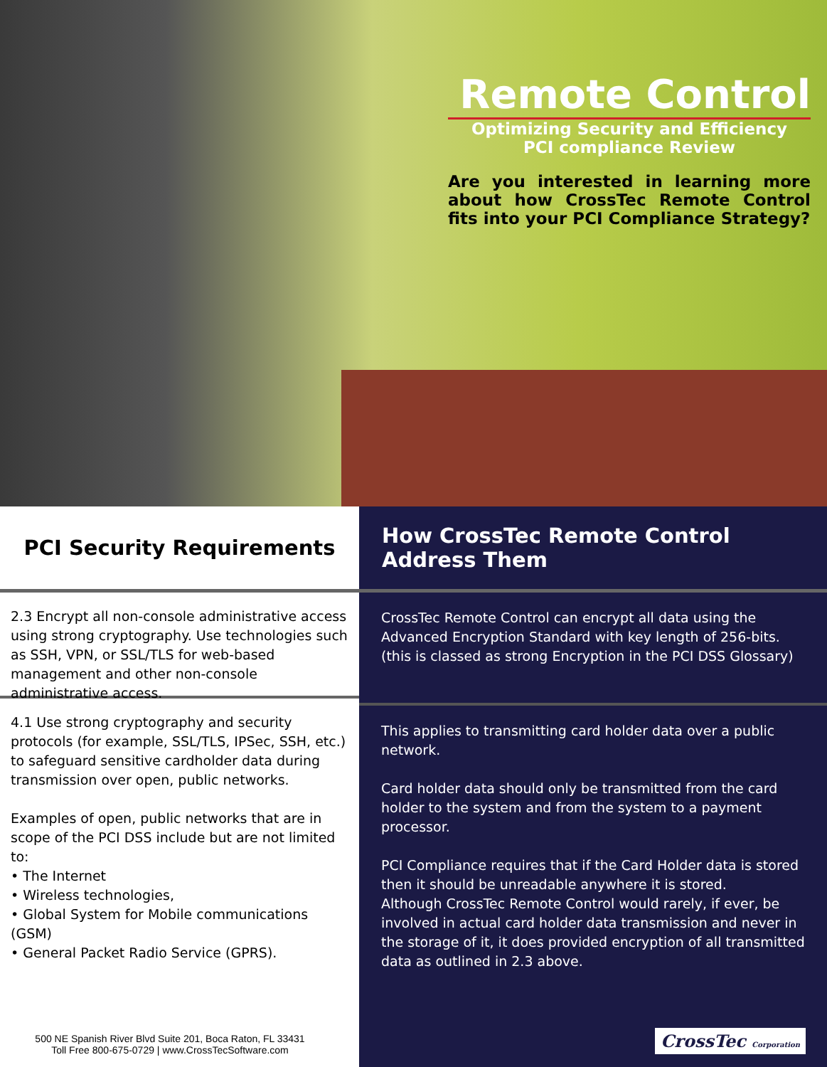Remote Control
Optimizing Security and Efficiency
PCI compliance Review
Are you interested in learning more about how CrossTec Remote Control fits into your PCI Compliance Strategy?
PCI Security Requirements
2.3 Encrypt all non-console administrative access using strong cryptography. Use technologies such as SSH, VPN, or SSL/TLS for web-based management and other non-console administrative access.
4.1 Use strong cryptography and security protocols (for example, SSL/TLS, IPSec, SSH, etc.) to safeguard sensitive cardholder data during transmission over open, public networks.
Examples of open, public networks that are in scope of the PCI DSS include but are not limited to:
• The Internet
• Wireless technologies,
• Global System for Mobile communications (GSM)
• General Packet Radio Service (GPRS).
How CrossTec Remote Control Address Them
CrossTec Remote Control can encrypt all data using the Advanced Encryption Standard with key length of 256-bits. (this is classed as strong Encryption in the PCI DSS Glossary)
This applies to transmitting card holder data over a public network.
Card holder data should only be transmitted from the card holder to the system and from the system to a payment processor.
PCI Compliance requires that if the Card Holder data is stored then it should be unreadable anywhere it is stored.
Although CrossTec Remote Control would rarely, if ever, be involved in actual card holder data transmission and never in the storage of it, it does provided encryption of all transmitted data as outlined in 2.3 above.
CrossTec Corporation
500 NE Spanish River Blvd Suite 201, Boca Raton, FL 33431
Toll Free 800-675-0729 | www.CrossTecSoftware.com